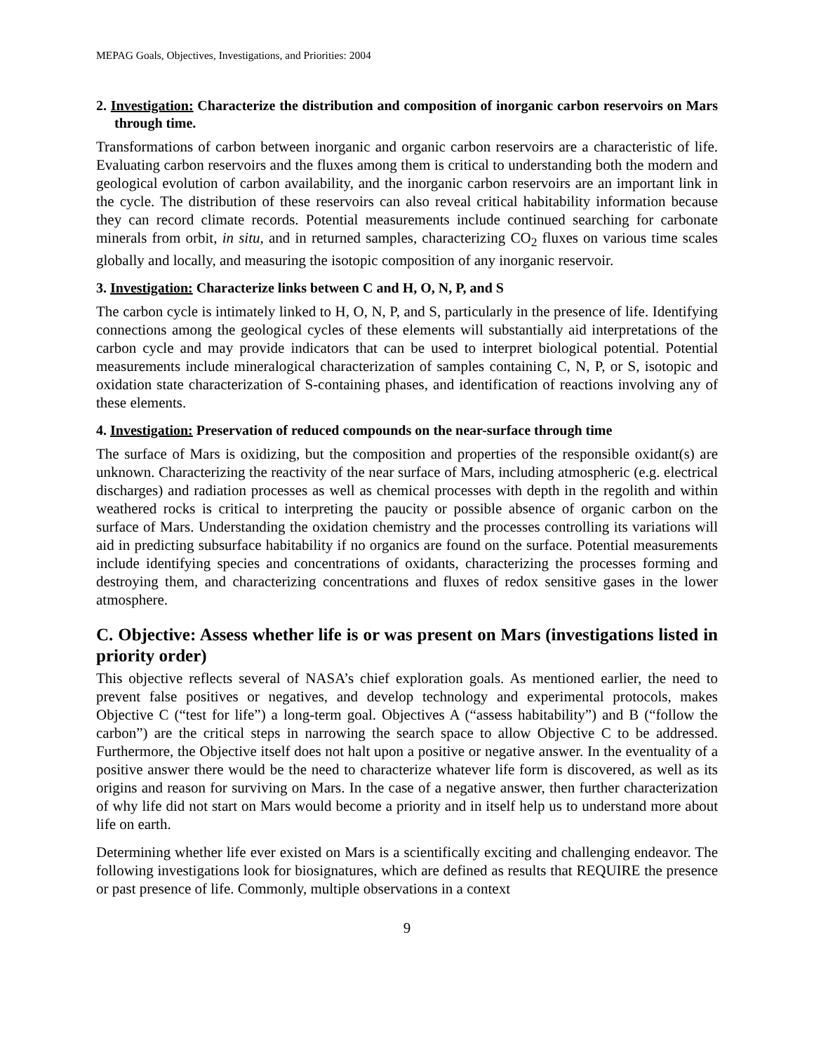MEPAG Goals, Objectives, Investigations, and Priorities: 2004
2. Investigation: Characterize the distribution and composition of inorganic carbon reservoirs on Mars through time.
Transformations of carbon between inorganic and organic carbon reservoirs are a characteristic of life. Evaluating carbon reservoirs and the fluxes among them is critical to understanding both the modern and geological evolution of carbon availability, and the inorganic carbon reservoirs are an important link in the cycle. The distribution of these reservoirs can also reveal critical habitability information because they can record climate records. Potential measurements include continued searching for carbonate minerals from orbit, in situ, and in returned samples, characterizing CO<sub>2</sub> fluxes on various time scales globally and locally, and measuring the isotopic composition of any inorganic reservoir.
3. Investigation: Characterize links between C and H, O, N, P, and S
The carbon cycle is intimately linked to H, O, N, P, and S, particularly in the presence of life. Identifying connections among the geological cycles of these elements will substantially aid interpretations of the carbon cycle and may provide indicators that can be used to interpret biological potential. Potential measurements include mineralogical characterization of samples containing C, N, P, or S, isotopic and oxidation state characterization of S-containing phases, and identification of reactions involving any of these elements.
4. Investigation: Preservation of reduced compounds on the near-surface through time
The surface of Mars is oxidizing, but the composition and properties of the responsible oxidant(s) are unknown. Characterizing the reactivity of the near surface of Mars, including atmospheric (e.g. electrical discharges) and radiation processes as well as chemical processes with depth in the regolith and within weathered rocks is critical to interpreting the paucity or possible absence of organic carbon on the surface of Mars. Understanding the oxidation chemistry and the processes controlling its variations will aid in predicting subsurface habitability if no organics are found on the surface. Potential measurements include identifying species and concentrations of oxidants, characterizing the processes forming and destroying them, and characterizing concentrations and fluxes of redox sensitive gases in the lower atmosphere.
C. Objective: Assess whether life is or was present on Mars (investigations listed in priority order)
This objective reflects several of NASA’s chief exploration goals. As mentioned earlier, the need to prevent false positives or negatives, and develop technology and experimental protocols, makes Objective C (“test for life”) a long-term goal. Objectives A (“assess habitability”) and B (“follow the carbon”) are the critical steps in narrowing the search space to allow Objective C to be addressed. Furthermore, the Objective itself does not halt upon a positive or negative answer. In the eventuality of a positive answer there would be the need to characterize whatever life form is discovered, as well as its origins and reason for surviving on Mars. In the case of a negative answer, then further characterization of why life did not start on Mars would become a priority and in itself help us to understand more about life on earth.
Determining whether life ever existed on Mars is a scientifically exciting and challenging endeavor. The following investigations look for biosignatures, which are defined as results that REQUIRE the presence or past presence of life. Commonly, multiple observations in a context
9